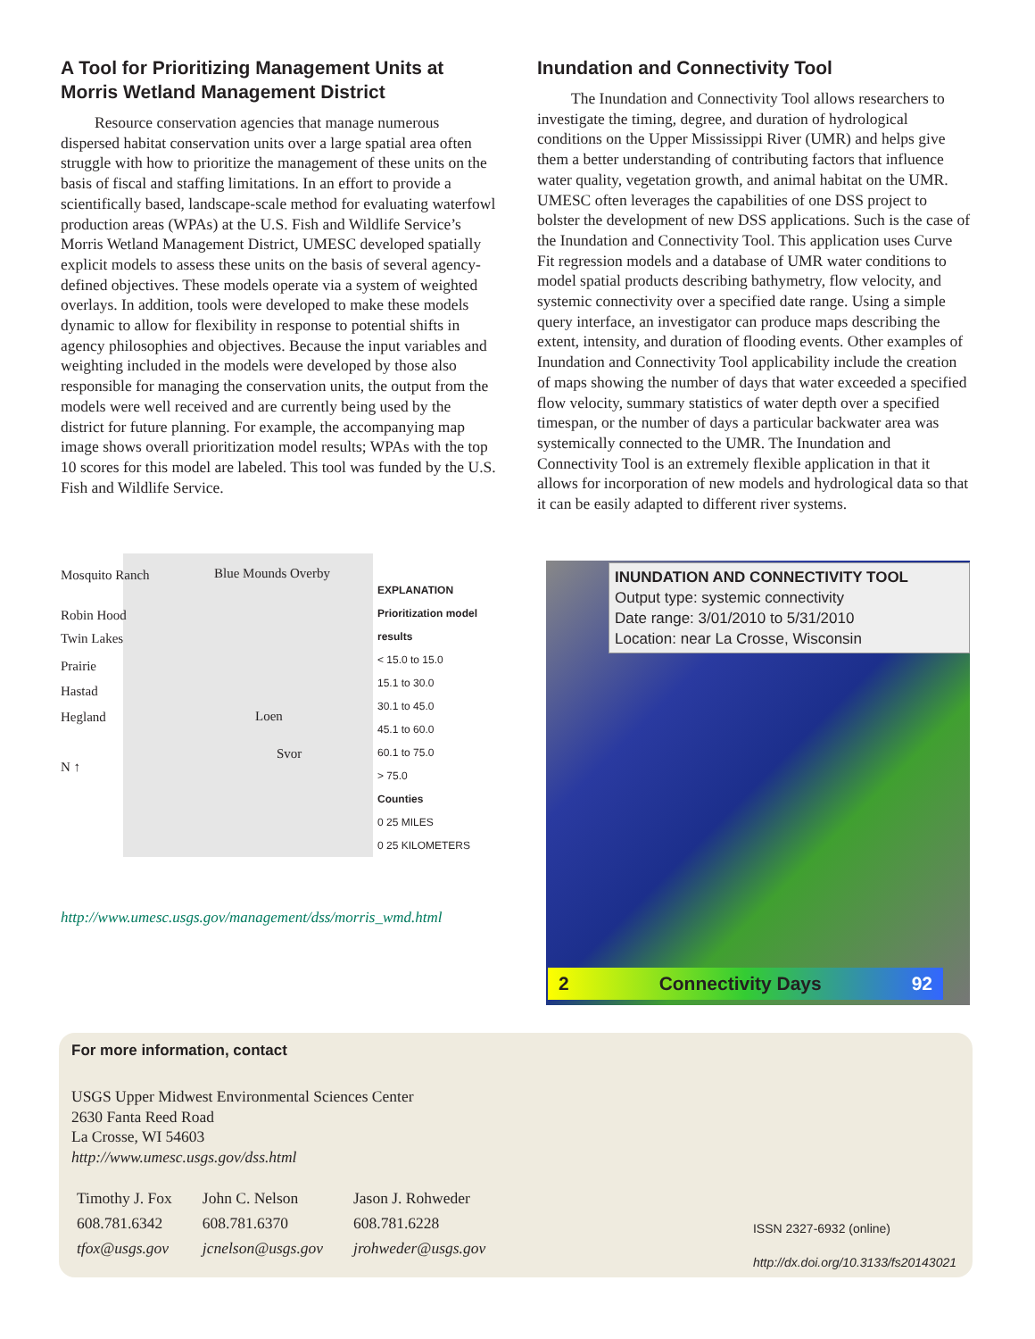A Tool for Prioritizing Management Units at Morris Wetland Management District
Resource conservation agencies that manage numerous dispersed habitat conservation units over a large spatial area often struggle with how to prioritize the management of these units on the basis of fiscal and staffing limitations. In an effort to provide a scientifically based, landscape-scale method for evaluating waterfowl production areas (WPAs) at the U.S. Fish and Wildlife Service’s Morris Wetland Management District, UMESC developed spatially explicit models to assess these units on the basis of several agency-defined objectives. These models operate via a system of weighted overlays. In addition, tools were developed to make these models dynamic to allow for flexibility in response to potential shifts in agency philosophies and objectives. Because the input variables and weighting included in the models were developed by those also responsible for managing the conservation units, the output from the models were well received and are currently being used by the district for future planning. For example, the accompanying map image shows overall prioritization model results; WPAs with the top 10 scores for this model are labeled. This tool was funded by the U.S. Fish and Wildlife Service.
Inundation and Connectivity Tool
The Inundation and Connectivity Tool allows researchers to investigate the timing, degree, and duration of hydrological conditions on the Upper Mississippi River (UMR) and helps give them a better understanding of contributing factors that influence water quality, vegetation growth, and animal habitat on the UMR. UMESC often leverages the capabilities of one DSS project to bolster the development of new DSS applications. Such is the case of the Inundation and Connectivity Tool. This application uses Curve Fit regression models and a database of UMR water conditions to model spatial products describing bathymetry, flow velocity, and systemic connectivity over a specified date range. Using a simple query interface, an investigator can produce maps describing the extent, intensity, and duration of flooding events. Other examples of Inundation and Connectivity Tool applicability include the creation of maps showing the number of days that water exceeded a specified flow velocity, summary statistics of water depth over a specified timespan, or the number of days a particular backwater area was systemically connected to the UMR. The Inundation and Connectivity Tool is an extremely flexible application in that it allows for incorporation of new models and hydrological data so that it can be easily adapted to different river systems.
Mosquito Ranch
Robin Hood
Twin Lakes
Prairie
Hastad
Hegland
N ↑
Blue Mounds Overby
Loen
Svor
EXPLANATION
Prioritization model results
< 15.0 to 15.0
15.1 to 30.0
30.1 to 45.0
45.1 to 60.0
60.1 to 75.0
> 75.0
Counties
0 25 MILES
0 25 KILOMETERS
http://www.umesc.usgs.gov/management/dss/morris_wmd.html
INUNDATION AND CONNECTIVITY TOOL
Output type: systemic connectivity
Date range: 3/01/2010 to 5/31/2010
Location: near La Crosse, Wisconsin
2 Connectivity Days 92
For more information, contact
USGS Upper Midwest Environmental Sciences Center
2630 Fanta Reed Road
La Crosse, WI 54603
http://www.umesc.usgs.gov/dss.html
| Timothy J. Fox | John C. Nelson | Jason J. Rohweder |
| 608.781.6342 | 608.781.6370 | 608.781.6228 |
| tfox@usgs.gov | jcnelson@usgs.gov | jrohweder@usgs.gov |
ISSN 2327-6932 (online)
http://dx.doi.org/10.3133/fs20143021